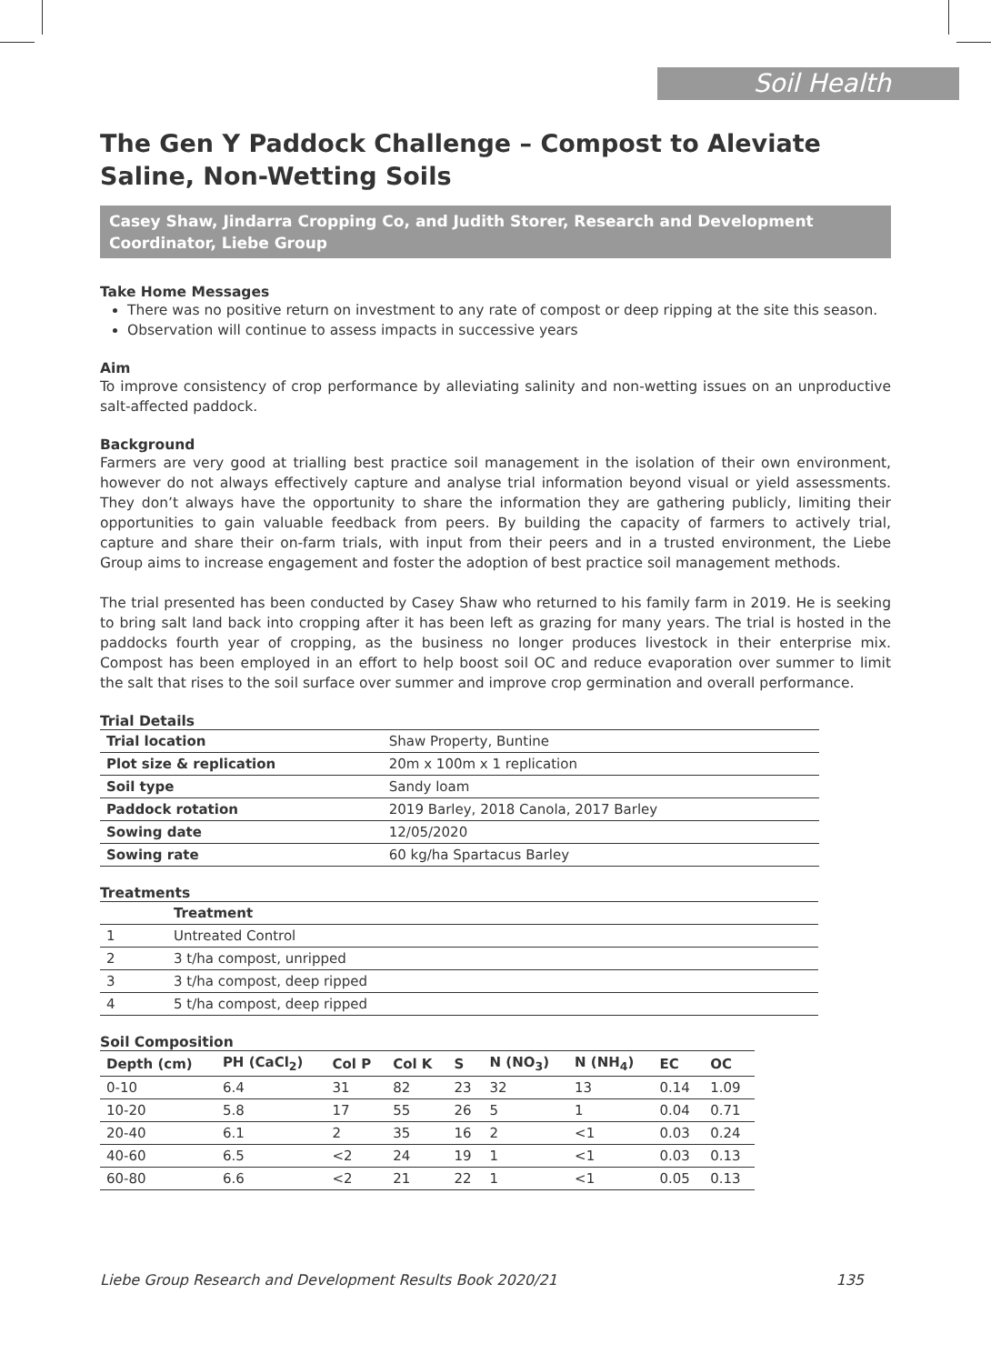Soil Health
The Gen Y Paddock Challenge – Compost to Aleviate Saline, Non-Wetting Soils
Casey Shaw, Jindarra Cropping Co, and Judith Storer, Research and Development Coordinator, Liebe Group
Take Home Messages
There was no positive return on investment to any rate of compost or deep ripping at the site this season.
Observation will continue to assess impacts in successive years
Aim
To improve consistency of crop performance by alleviating salinity and non-wetting issues on an unproductive salt-affected paddock.
Background
Farmers are very good at trialling best practice soil management in the isolation of their own environment, however do not always effectively capture and analyse trial information beyond visual or yield assessments. They don’t always have the opportunity to share the information they are gathering publicly, limiting their opportunities to gain valuable feedback from peers. By building the capacity of farmers to actively trial, capture and share their on-farm trials, with input from their peers and in a trusted environment, the Liebe Group aims to increase engagement and foster the adoption of best practice soil management methods.
The trial presented has been conducted by Casey Shaw who returned to his family farm in 2019. He is seeking to bring salt land back into cropping after it has been left as grazing for many years. The trial is hosted in the paddocks fourth year of cropping, as the business no longer produces livestock in their enterprise mix. Compost has been employed in an effort to help boost soil OC and reduce evaporation over summer to limit the salt that rises to the soil surface over summer and improve crop germination and overall performance.
Trial Details
| Trial location | Shaw Property, Buntine |
| Plot size & replication | 20m x 100m x 1 replication |
| Soil type | Sandy loam |
| Paddock rotation | 2019 Barley, 2018 Canola, 2017 Barley |
| Sowing date | 12/05/2020 |
| Sowing rate | 60 kg/ha Spartacus Barley |
Treatments
| | Treatment |
| --- | --- |
| 1 | Untreated Control |
| 2 | 3 t/ha compost, unripped |
| 3 | 3 t/ha compost, deep ripped |
| 4 | 5 t/ha compost, deep ripped |
Soil Composition
| Depth (cm) | PH (CaCl<sub>2</sub>) | Col P | Col K | S | N (NO<sub>3</sub>) | N (NH<sub>4</sub>) | EC | OC |
| --- | --- | --- | --- | --- | --- | --- | --- | --- |
| 0-10 | 6.4 | 31 | 82 | 23 | 32 | 13 | 0.14 | 1.09 |
| 10-20 | 5.8 | 17 | 55 | 26 | 5 | 1 | 0.04 | 0.71 |
| 20-40 | 6.1 | 2 | 35 | 16 | 2 | <1 | 0.03 | 0.24 |
| 40-60 | 6.5 | <2 | 24 | 19 | 1 | <1 | 0.03 | 0.13 |
| 60-80 | 6.6 | <2 | 21 | 22 | 1 | <1 | 0.05 | 0.13 |
Liebe Group Research and Development Results Book 2020/21 135